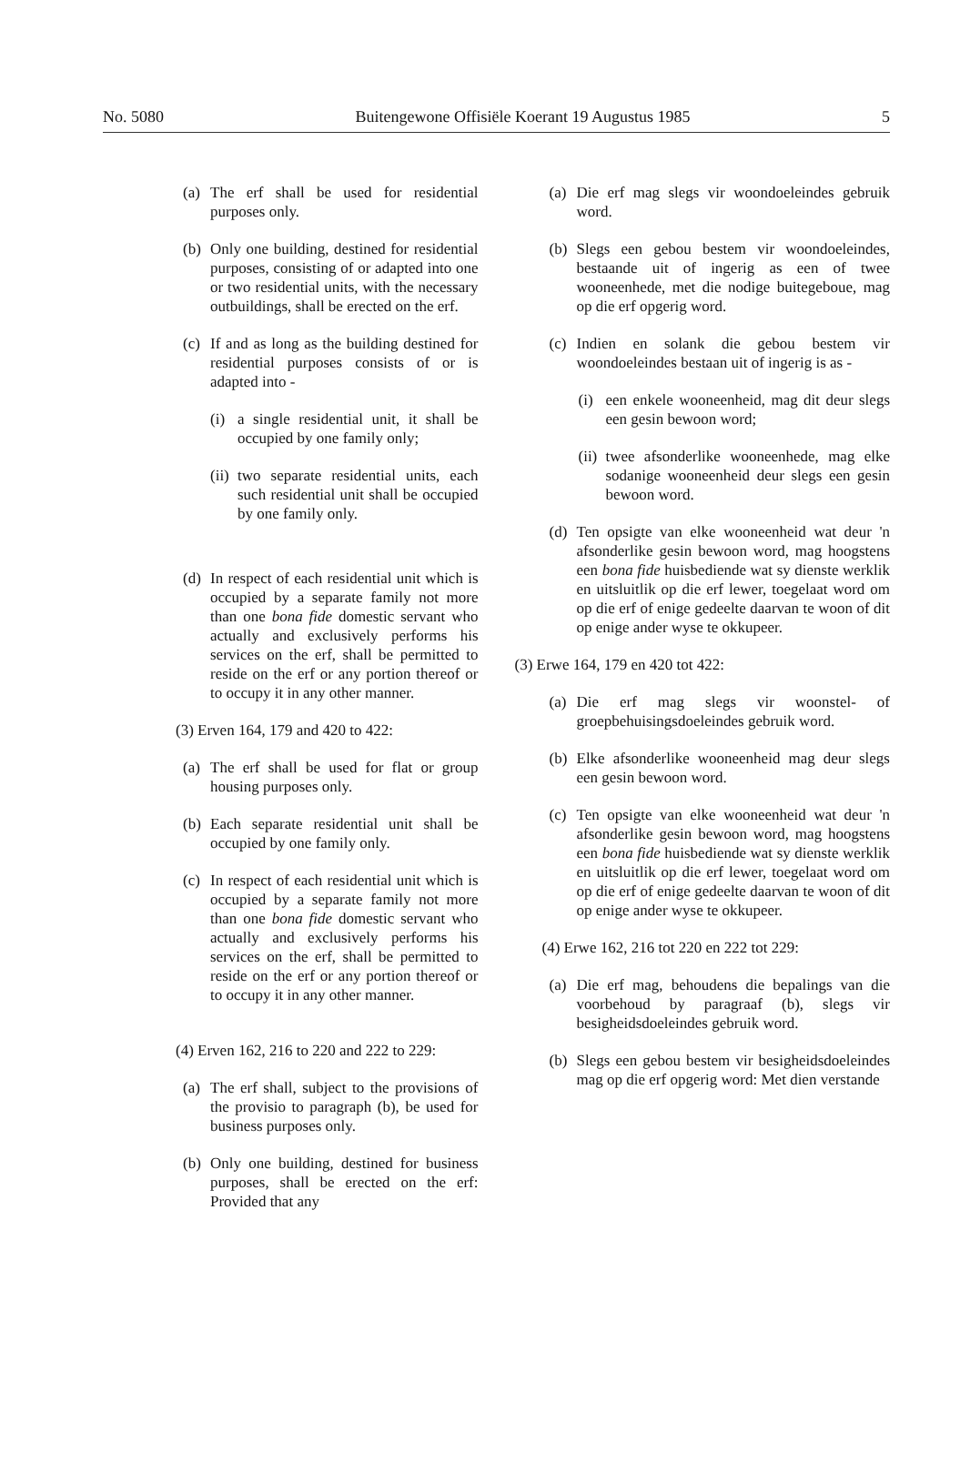No. 5080 Buitengewone Offisiële Koerant 19 Augustus 1985 5
(a) The erf shall be used for residential purposes only.
(b) Only one building, destined for residential purposes, consisting of or adapted into one or two residential units, with the necessary outbuildings, shall be erected on the erf.
(c) If and as long as the building destined for residential purposes consists of or is adapted into -
(i) a single residential unit, it shall be occupied by one family only;
(ii) two separate residential units, each such residential unit shall be occupied by one family only.
(d) In respect of each residential unit which is occupied by a separate family not more than one bona fide domestic servant who actually and exclusively performs his services on the erf, shall be permitted to reside on the erf or any portion thereof or to occupy it in any other manner.
(3) Erven 164, 179 and 420 to 422:
(a) The erf shall be used for flat or group housing purposes only.
(b) Each separate residential unit shall be occupied by one family only.
(c) In respect of each residential unit which is occupied by a separate family not more than one bona fide domestic servant who actually and exclusively performs his services on the erf, shall be permitted to reside on the erf or any portion thereof or to occupy it in any other manner.
(4) Erven 162, 216 to 220 and 222 to 229:
(a) The erf shall, subject to the provisions of the provisio to paragraph (b), be used for business purposes only.
(b) Only one building, destined for business purposes, shall be erected on the erf: Provided that any
(a) Die erf mag slegs vir woondoeleindes gebruik word.
(b) Slegs een gebou bestem vir woondoeleindes, bestaande uit of ingerig as een of twee wooneenhede, met die nodige buitegeboue, mag op die erf opgerig word.
(c) Indien en solank die gebou bestem vir woondoeleindes bestaan uit of ingerig is as -
(i) een enkele wooneenheid, mag dit deur slegs een gesin bewoon word;
(ii) twee afsonderlike wooneenhede, mag elke sodanige wooneenheid deur slegs een gesin bewoon word.
(d) Ten opsigte van elke wooneenheid wat deur 'n afsonderlike gesin bewoon word, mag hoogstens een bona fide huisbediende wat sy dienste werklik en uitsluitlik op die erf lewer, toegelaat word om op die erf of enige gedeelte daarvan te woon of dit op enige ander wyse te okkupeer.
(3) Erwe 164, 179 en 420 tot 422:
(a) Die erf mag slegs vir woonstel- of groepbehuisingsdoeleindes gebruik word.
(b) Elke afsonderlike wooneenheid mag deur slegs een gesin bewoon word.
(c) Ten opsigte van elke wooneenheid wat deur 'n afsonderlike gesin bewoon word, mag hoogstens een bona fide huisbediende wat sy dienste werklik en uitsluitlik op die erf lewer, toegelaat word om op die erf of enige gedeelte daarvan te woon of dit op enige ander wyse te okkupeer.
(4) Erwe 162, 216 tot 220 en 222 tot 229:
(a) Die erf mag, behoudens die bepalings van die voorbehoud by paragraaf (b), slegs vir besigheidsdoeleindes gebruik word.
(b) Slegs een gebou bestem vir besigheidsdoeleindes mag op die erf opgerig word: Met dien verstande